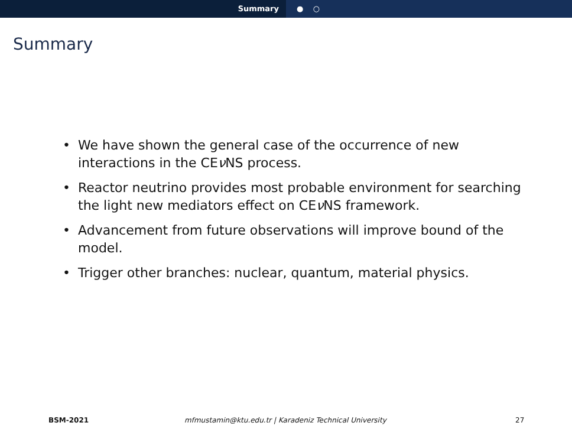Summary ● ○
Summary
• We have shown the general case of the occurrence of new interactions in the CEν NS process.
• Reactor neutrino provides most probable environment for searching the light new mediators effect on CEν NS framework.
• Advancement from future observations will improve bound of the model.
• Trigger other branches: nuclear, quantum, material physics.
BSM-2021 mfmustamin@ktu.edu.tr | Karadeniz Technical University 27